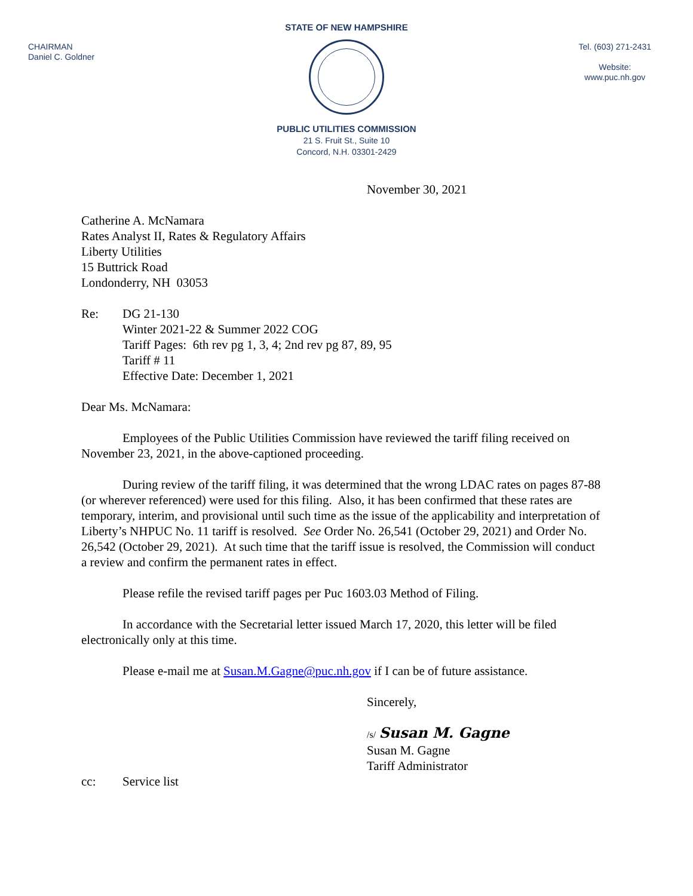CHAIRMAN
Daniel C. Goldner
Tel. (603) 271-2431
Website:
www.puc.nh.gov
STATE OF NEW HAMPSHIRE
PUBLIC UTILITIES COMMISSION
21 S. Fruit St., Suite 10
Concord, N.H. 03301-2429
November 30, 2021
Catherine A. McNamara
Rates Analyst II, Rates & Regulatory Affairs
Liberty Utilities
15 Buttrick Road
Londonderry, NH 03053
Re: DG 21-130
Winter 2021-22 & Summer 2022 COG
Tariff Pages: 6th rev pg 1, 3, 4; 2nd rev pg 87, 89, 95
Tariff # 11
Effective Date: December 1, 2021
Dear Ms. McNamara:
Employees of the Public Utilities Commission have reviewed the tariff filing received on November 23, 2021, in the above-captioned proceeding.
During review of the tariff filing, it was determined that the wrong LDAC rates on pages 87-88 (or wherever referenced) were used for this filing. Also, it has been confirmed that these rates are temporary, interim, and provisional until such time as the issue of the applicability and interpretation of Liberty’s NHPUC No. 11 tariff is resolved. See Order No. 26,541 (October 29, 2021) and Order No. 26,542 (October 29, 2021). At such time that the tariff issue is resolved, the Commission will conduct a review and confirm the permanent rates in effect.
Please refile the revised tariff pages per Puc 1603.03 Method of Filing.
In accordance with the Secretarial letter issued March 17, 2020, this letter will be filed electronically only at this time.
Please e-mail me at Susan.M.Gagne@puc.nh.gov if I can be of future assistance.
Sincerely,
/s/ Susan M. Gagne
Susan M. Gagne
Tariff Administrator
cc: Service list